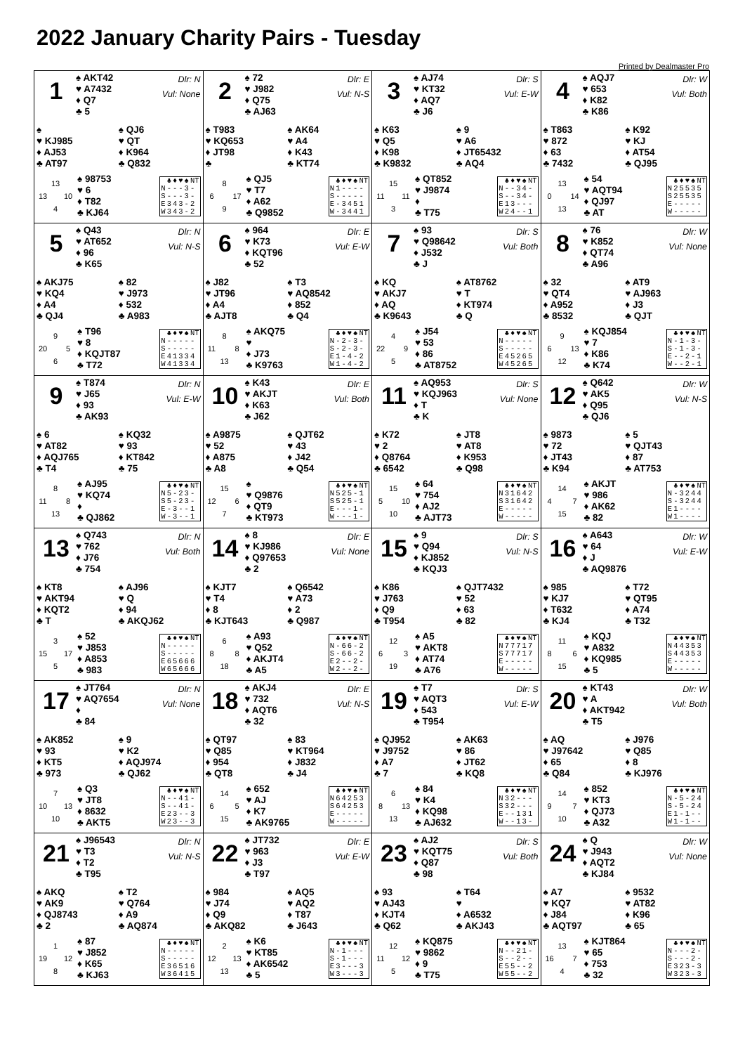2022 January Charity Pairs - Tuesday
Printed by Dealmaster Pro
1
♠ AKT42
♥ A7432
♦ Q7
♣ 5
Dlr: N
Vul: None
♠
♥ KJ985
♦ AJ53
♣ AT97
♠ QJ6
♥ QT
♦ K964
♣ Q832
13 13 10 4
♠ 98753
♥ 6
♦ T82
♣ KJ64
| | ♣ | ♦ | ♥ | ♠ | NT |
| --- | --- | --- | --- | --- | --- |
| N | - | - | - | 3 | - |
| S | - | - | - | 3 | - |
| E | 3 | 4 | 3 | - | 2 |
| W | 3 | 4 | 3 | - | 2 |
2
♠ 72
♥ J982
♦ Q75
♣ AJ63
Dlr: E
Vul: N-S
♠ T983
♥ KQ653
♦ JT98
♣
♠ AK64
♥ A4
♦ K43
♣ KT74
8 6 17 9
♠ QJ5
♥ T7
♦ A62
♣ Q9852
| | ♣ | ♦ | ♥ | ♠ | NT |
| --- | --- | --- | --- | --- | --- |
| N | 1 | - | - | - | - |
| S | - | - | - | - | - |
| E | - | 3 | 4 | 5 | 1 |
| W | - | 3 | 4 | 4 | 1 |
3
♠ AJ74
♥ KT32
♦ AQ7
♣ J6
Dlr: S
Vul: E-W
♠ K63
♥ Q5
♦ K98
♣ K9832
♠ 9
♥ A6
♦ JT65432
♣ AQ4
15 11 11 3
♠ QT852
♥ J9874
♦
♣ T75
| | ♣ | ♦ | ♥ | ♠ | NT |
| --- | --- | --- | --- | --- | --- |
| N | - | - | 3 | 4 | - |
| S | - | - | 3 | 4 | - |
| E | 1 | 3 | - | - | - |
| W | 2 | 4 | - | - | 1 |
4
♠ AQJ7
♥ 653
♦ K82
♣ K86
Dlr: W
Vul: Both
♠ T863
♥ 872
♦ 63
♣ 7432
♠ K92
♥ KJ
♦ AT54
♣ QJ95
13 0 14 13
♠ 54
♥ AQT94
♦ QJ97
♣ AT
| | ♣ | ♦ | ♥ | ♠ | NT |
| --- | --- | --- | --- | --- | --- |
| N | 2 | 5 | 5 | 3 | 5 |
| S | 2 | 5 | 5 | 3 | 5 |
| E | - | - | - | - | - |
| W | - | - | - | - | - |
5
♠ Q43
♥ AT652
♦ 96
♣ K65
Dlr: N
Vul: N-S
♠ AKJ75
♥ KQ4
♦ A4
♣ QJ4
♠ 82
♥ J973
♦ 532
♣ A983
9 20 5 6
♠ T96
♥ 8
♦ KQJT87
♣ T72
| | ♣ | ♦ | ♥ | ♠ | NT |
| --- | --- | --- | --- | --- | --- |
| N | - | - | - | - | - |
| S | - | - | - | - | - |
| E | 4 | 1 | 3 | 3 | 4 |
| W | 4 | 1 | 3 | 3 | 4 |
6
♠ 964
♥ K73
♦ KQT96
♣ 52
Dlr: E
Vul: E-W
♠ J82
♥ JT96
♦ A4
♣ AJT8
♠ T3
♥ AQ8542
♦ 852
♣ Q4
8 11 8 13
♠ AKQ75
♥
♦ J73
♣ K9763
| | ♣ | ♦ | ♥ | ♠ | NT |
| --- | --- | --- | --- | --- | --- |
| N | - | 2 | - | 3 | - |
| S | - | 2 | - | 3 | - |
| E | 1 | - | 4 | - | 2 |
| W | 1 | - | 4 | - | 2 |
7
♠ 93
♥ Q98642
♦ J532
♣ J
Dlr: S
Vul: Both
♠ KQ
♥ AKJ7
♦ AQ
♣ K9643
♠ AT8762
♥ T
♦ KT974
♣ Q
4 22 9 5
♠ J54
♥ 53
♦ 86
♣ AT8752
| | ♣ | ♦ | ♥ | ♠ | NT |
| --- | --- | --- | --- | --- | --- |
| N | - | - | - | - | - |
| S | - | - | - | - | - |
| E | 4 | 5 | 2 | 6 | 5 |
| W | 4 | 5 | 2 | 6 | 5 |
8
♠ 76
♥ K852
♦ QT74
♣ A96
Dlr: W
Vul: None
♠ 32
♥ QT4
♦ A952
♣ 8532
♠ AT9
♥ AJ963
♦ J3
♣ QJT
9 6 13 12
♠ KQJ854
♥ 7
♦ K86
♣ K74
| | ♣ | ♦ | ♥ | ♠ | NT |
| --- | --- | --- | --- | --- | --- |
| N | - | 1 | - | 3 | - |
| S | - | 1 | - | 3 | - |
| E | - | - | 2 | - | 1 |
| W | - | - | 2 | - | 1 |
9
♠ T874
♥ J65
♦ 93
♣ AK93
Dlr: N
Vul: E-W
♠ 6
♥ AT82
♦ AQJ765
♣ T4
♠ KQ32
♥ 93
♦ KT842
♣ 75
8 11 8 13
♠ AJ95
♥ KQ74
♦
♣ QJ862
| | ♣ | ♦ | ♥ | ♠ | NT |
| --- | --- | --- | --- | --- | --- |
| N | 5 | - | 2 | 3 | - |
| S | 5 | - | 2 | 3 | - |
| E | - | 3 | - | - | 1 |
| W | - | 3 | - | - | 1 |
10
♠ K43
♥ AKJT
♦ K63
♣ J62
Dlr: E
Vul: Both
♠ A9875
♥ 52
♦ A875
♣ A8
♠ QJT62
♥ 43
♦ J42
♣ Q54
15 12 6 7
♠
♥ Q9876
♦ QT9
♣ KT973
| | ♣ | ♦ | ♥ | ♠ | NT |
| --- | --- | --- | --- | --- | --- |
| N | 5 | 2 | 5 | - | 1 |
| S | 5 | 2 | 5 | - | 1 |
| E | - | - | - | 1 | - |
| W | - | - | - | 1 | - |
11
♠ AQ953
♥ KQJ963
♦ T
♣ K
Dlr: S
Vul: None
♠ K72
♥ 2
♦ Q8764
♣ 6542
♠ JT8
♥ AT8
♦ K953
♣ Q98
15 5 10 10
♠ 64
♥ 754
♦ AJ2
♣ AJT73
| | ♣ | ♦ | ♥ | ♠ | NT |
| --- | --- | --- | --- | --- | --- |
| N | 3 | 1 | 6 | 4 | 2 |
| S | 3 | 1 | 6 | 4 | 2 |
| E | - | - | - | - | - |
| W | - | - | - | - | - |
12
♠ Q642
♥ AK5
♦ Q95
♣ QJ6
Dlr: W
Vul: N-S
♠ 9873
♥ 72
♦ JT43
♣ K94
♠ 5
♥ QJT43
♦ 87
♣ AT753
14 4 7 15
♠ AKJT
♥ 986
♦ AK62
♣ 82
| | ♣ | ♦ | ♥ | ♠ | NT |
| --- | --- | --- | --- | --- | --- |
| N | - | 3 | 2 | 4 | 4 |
| S | - | 3 | 2 | 4 | 4 |
| E | 1 | - | - | - | - |
| W | 1 | - | - | - | - |
13
♠ Q743
♥ 762
♦ J76
♣ 754
Dlr: N
Vul: Both
♠ KT8
♥ AKT94
♦ KQT2
♣ T
♠ AJ96
♥ Q
♦ 94
♣ AKQJ62
3 15 17 5
♠ 52
♥ J853
♦ A853
♣ 983
| | ♣ | ♦ | ♥ | ♠ | NT |
| --- | --- | --- | --- | --- | --- |
| N | - | - | - | - | - |
| S | - | - | - | - | - |
| E | 6 | 5 | 6 | 6 | 6 |
| W | 6 | 5 | 6 | 6 | 6 |
14
♠ 8
♥ KJ986
♦ Q97653
♣ 2
Dlr: E
Vul: None
♠ KJT7
♥ T4
♦ 8
♣ KJT643
♠ Q6542
♥ A73
♦ 2
♣ Q987
6 8 8 18
♠ A93
♥ Q52
♦ AKJT4
♣ A5
| | ♣ | ♦ | ♥ | ♠ | NT |
| --- | --- | --- | --- | --- | --- |
| N | - | 6 | 6 | - | 2 |
| S | - | 6 | 6 | - | 2 |
| E | 2 | - | - | 2 | - |
| W | 2 | - | - | 2 | - |
15
♠ 9
♥ Q94
♦ KJ852
♣ KQJ3
Dlr: S
Vul: N-S
♠ K86
♥ J763
♦ Q9
♣ T954
♠ QJT7432
♥ 52
♦ 63
♣ 82
12 6 3 19
♠ A5
♥ AKT8
♦ AT74
♣ A76
| | ♣ | ♦ | ♥ | ♠ | NT |
| --- | --- | --- | --- | --- | --- |
| N | 7 | 7 | 7 | 1 | 7 |
| S | 7 | 7 | 7 | 1 | 7 |
| E | - | - | - | - | - |
| W | - | - | - | - | - |
16
♠ A643
♥ 64
♦ J
♣ AQ9876
Dlr: W
Vul: E-W
♠ 985
♥ KJ7
♦ T632
♣ KJ4
♠ T72
♥ QT95
♦ A74
♣ T32
11 8 6 15
♠ KQJ
♥ A832
♦ KQ985
♣ 5
| | ♣ | ♦ | ♥ | ♠ | NT |
| --- | --- | --- | --- | --- | --- |
| N | 4 | 4 | 3 | 5 | 3 |
| S | 4 | 4 | 3 | 5 | 3 |
| E | - | - | - | - | - |
| W | - | - | - | - | - |
17
♠ JT764
♥ AQ7654
♦
♣ 84
Dlr: N
Vul: None
♠ AK852
♥ 93
♦ KT5
♣ 973
♠ 9
♥ K2
♦ AQJ974
♣ QJ62
7 10 13 10
♠ Q3
♥ JT8
♦ 8632
♣ AKT5
| | ♣ | ♦ | ♥ | ♠ | NT |
| --- | --- | --- | --- | --- | --- |
| N | - | - | 4 | 1 | - |
| S | - | - | 4 | 1 | - |
| E | 2 | 3 | - | - | 3 |
| W | 2 | 3 | - | - | 3 |
18
♠ AKJ4
♥ 732
♦ AQT6
♣ 32
Dlr: E
Vul: N-S
♠ QT97
♥ Q85
♦ 954
♣ QT8
♠ 83
♥ KT964
♦ J832
♣ J4
14 6 5 15
♠ 652
♥ AJ
♦ K7
♣ AK9765
| | ♣ | ♦ | ♥ | ♠ | NT |
| --- | --- | --- | --- | --- | --- |
| N | 6 | 4 | 2 | 5 | 3 |
| S | 6 | 4 | 2 | 5 | 3 |
| E | - | - | - | - | - |
| W | - | - | - | - | - |
19
♠ T7
♥ AQT3
♦ 543
♣ T954
Dlr: S
Vul: E-W
♠ QJ952
♥ J9752
♦ A7
♣ 7
♠ AK63
♥ 86
♦ JT62
♣ KQ8
6 8 13 13
♠ 84
♥ K4
♦ KQ98
♣ AJ632
| | ♣ | ♦ | ♥ | ♠ | NT |
| --- | --- | --- | --- | --- | --- |
| N | 3 | 2 | - | - | - |
| S | 3 | 2 | - | - | - |
| E | - | - | 1 | 3 | 1 |
| W | - | - | 1 | 3 | - |
20
♠ KT43
♥ A
♦ AKT942
♣ T5
Dlr: W
Vul: Both
♠ AQ
♥ J97642
♦ 65
♣ Q84
♠ J976
♥ Q85
♦ 8
♣ KJ976
14 9 7 10
♠ 852
♥ KT3
♦ QJ73
♣ A32
| | ♣ | ♦ | ♥ | ♠ | NT |
| --- | --- | --- | --- | --- | --- |
| N | - | 5 | - | 2 | 4 |
| S | - | 5 | - | 2 | 4 |
| E | 1 | - | 1 | - | - |
| W | 1 | - | 1 | - | - |
21
♠ J96543
♥ T3
♦ T2
♣ T95
Dlr: N
Vul: N-S
♠ AKQ
♥ AK9
♦ QJ8743
♣ 2
♠ T2
♥ Q764
♦ A9
♣ AQ874
1 19 12 8
♠ 87
♥ J852
♦ K65
♣ KJ63
| | ♣ | ♦ | ♥ | ♠ | NT |
| --- | --- | --- | --- | --- | --- |
| N | - | - | - | - | - |
| S | - | - | - | - | - |
| E | 3 | 6 | 5 | 1 | 6 |
| W | 3 | 6 | 4 | 1 | 5 |
22
♠ JT732
♥ 963
♦ J3
♣ T97
Dlr: E
Vul: E-W
♠ 984
♥ J74
♦ Q9
♣ AKQ82
♠ AQ5
♥ AQ2
♦ T87
♣ J643
2 12 13 13
♠ K6
♥ KT85
♦ AK6542
♣ 5
| | ♣ | ♦ | ♥ | ♠ | NT |
| --- | --- | --- | --- | --- | --- |
| N | - | 1 | - | - | - |
| S | - | 1 | - | - | - |
| E | 3 | - | - | - | 3 |
| W | 3 | - | - | - | 3 |
23
♠ AJ2
♥ KQT75
♦ Q87
♣ 98
Dlr: S
Vul: Both
♠ 93
♥ AJ43
♦ KJT4
♣ Q62
♠ T64
♥
♦ A6532
♣ AKJ43
12 11 12 5
♠ KQ875
♥ 9862
♦ 9
♣ T75
| | ♣ | ♦ | ♥ | ♠ | NT |
| --- | --- | --- | --- | --- | --- |
| N | - | - | 2 | 1 | - |
| S | - | - | 2 | - | - |
| E | 5 | 5 | - | - | 2 |
| W | 5 | 5 | - | - | 2 |
24
♠ Q
♥ J943
♦ AQT2
♣ KJ84
Dlr: W
Vul: None
♠ A7
♥ KQ7
♦ J84
♣ AQT97
♠ 9532
♥ AT82
♦ K96
♣ 65
13 16 7 4
♠ KJT864
♥ 65
♦ 753
♣ 32
| | ♣ | ♦ | ♥ | ♠ | NT |
| --- | --- | --- | --- | --- | --- |
| N | - | - | - | 2 | - |
| S | - | - | - | 2 | - |
| E | 3 | 2 | 3 | - | 3 |
| W | 3 | 2 | 3 | - | 3 |